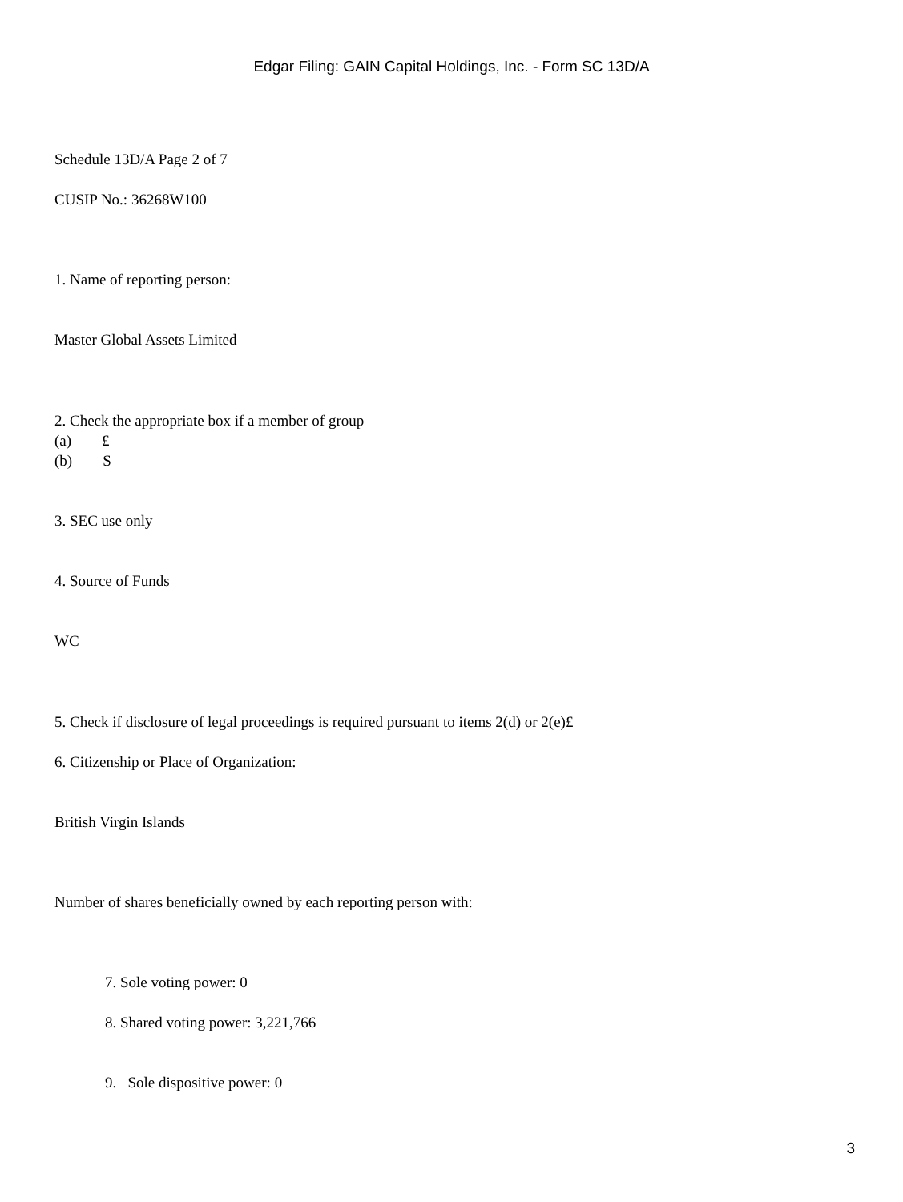Edgar Filing: GAIN Capital Holdings, Inc. - Form SC 13D/A
Schedule 13D/A Page 2 of 7
CUSIP No.: 36268W100
1. Name of reporting person:
Master Global Assets Limited
2. Check the appropriate box if a member of group
(a) £
(b) S
3. SEC use only
4. Source of Funds
WC
5. Check if disclosure of legal proceedings is required pursuant to items 2(d) or 2(e)£
6. Citizenship or Place of Organization:
British Virgin Islands
Number of shares beneficially owned by each reporting person with:
7. Sole voting power: 0
8. Shared voting power: 3,221,766
9. Sole dispositive power: 0
3